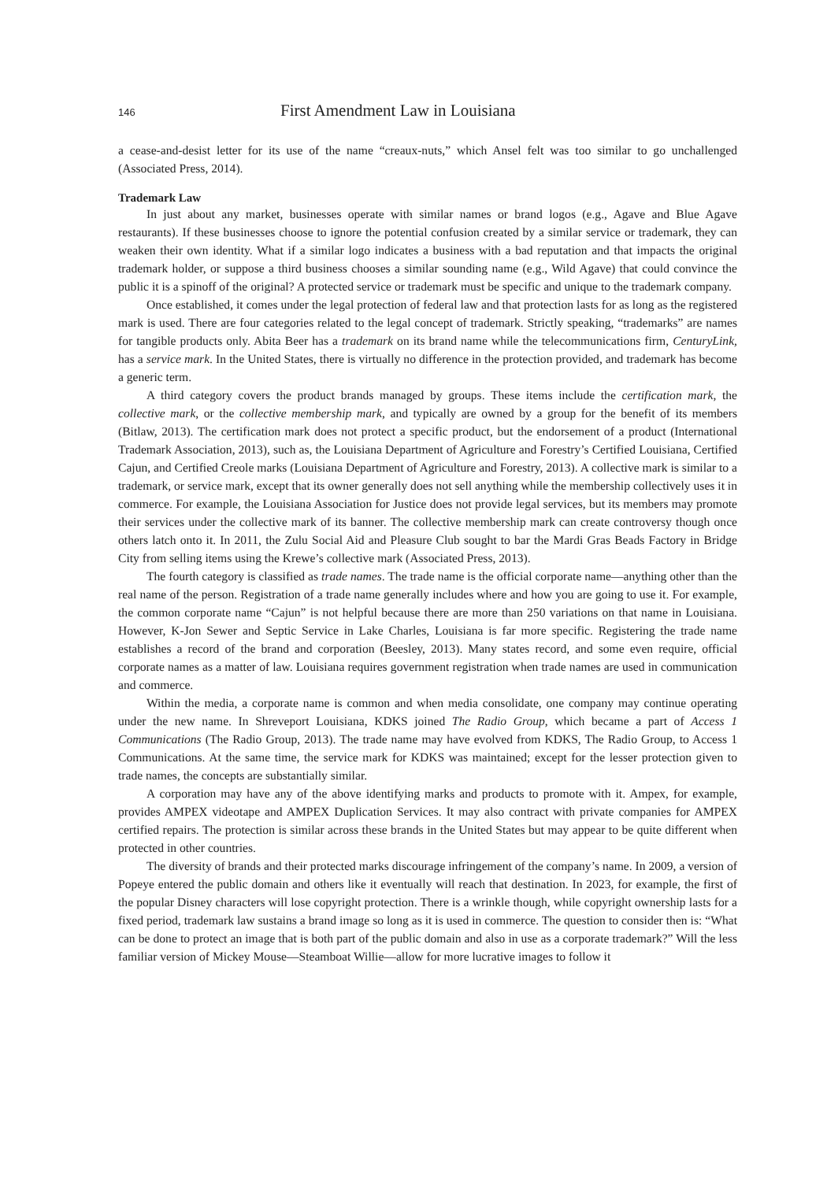146 First Amendment Law in Louisiana
a cease-and-desist letter for its use of the name “creaux-nuts,” which Ansel felt was too similar to go unchallenged (Associated Press, 2014).
Trademark Law
In just about any market, businesses operate with similar names or brand logos (e.g., Agave and Blue Agave restaurants). If these businesses choose to ignore the potential confusion created by a similar service or trademark, they can weaken their own identity. What if a similar logo indicates a business with a bad reputation and that impacts the original trademark holder, or suppose a third business chooses a similar sounding name (e.g., Wild Agave) that could convince the public it is a spinoff of the original? A protected service or trademark must be specific and unique to the trademark company.
Once established, it comes under the legal protection of federal law and that protection lasts for as long as the registered mark is used. There are four categories related to the legal concept of trademark. Strictly speaking, “trademarks” are names for tangible products only. Abita Beer has a trademark on its brand name while the telecommunications firm, CenturyLink, has a service mark. In the United States, there is virtually no difference in the protection provided, and trademark has become a generic term.
A third category covers the product brands managed by groups. These items include the certification mark, the collective mark, or the collective membership mark, and typically are owned by a group for the benefit of its members (Bitlaw, 2013). The certification mark does not protect a specific product, but the endorsement of a product (International Trademark Association, 2013), such as, the Louisiana Department of Agriculture and Forestry’s Certified Louisiana, Certified Cajun, and Certified Creole marks (Louisiana Department of Agriculture and Forestry, 2013). A collective mark is similar to a trademark, or service mark, except that its owner generally does not sell anything while the membership collectively uses it in commerce. For example, the Louisiana Association for Justice does not provide legal services, but its members may promote their services under the collective mark of its banner. The collective membership mark can create controversy though once others latch onto it. In 2011, the Zulu Social Aid and Pleasure Club sought to bar the Mardi Gras Beads Factory in Bridge City from selling items using the Krewe’s collective mark (Associated Press, 2013).
The fourth category is classified as trade names. The trade name is the official corporate name—anything other than the real name of the person. Registration of a trade name generally includes where and how you are going to use it. For example, the common corporate name “Cajun” is not helpful because there are more than 250 variations on that name in Louisiana. However, K-Jon Sewer and Septic Service in Lake Charles, Louisiana is far more specific. Registering the trade name establishes a record of the brand and corporation (Beesley, 2013). Many states record, and some even require, official corporate names as a matter of law. Louisiana requires government registration when trade names are used in communication and commerce.
Within the media, a corporate name is common and when media consolidate, one company may continue operating under the new name. In Shreveport Louisiana, KDKS joined The Radio Group, which became a part of Access 1 Communications (The Radio Group, 2013). The trade name may have evolved from KDKS, The Radio Group, to Access 1 Communications. At the same time, the service mark for KDKS was maintained; except for the lesser protection given to trade names, the concepts are substantially similar.
A corporation may have any of the above identifying marks and products to promote with it. Ampex, for example, provides AMPEX videotape and AMPEX Duplication Services. It may also contract with private companies for AMPEX certified repairs. The protection is similar across these brands in the United States but may appear to be quite different when protected in other countries.
The diversity of brands and their protected marks discourage infringement of the company’s name. In 2009, a version of Popeye entered the public domain and others like it eventually will reach that destination. In 2023, for example, the first of the popular Disney characters will lose copyright protection. There is a wrinkle though, while copyright ownership lasts for a fixed period, trademark law sustains a brand image so long as it is used in commerce. The question to consider then is: “What can be done to protect an image that is both part of the public domain and also in use as a corporate trademark?” Will the less familiar version of Mickey Mouse—Steamboat Willie—allow for more lucrative images to follow it